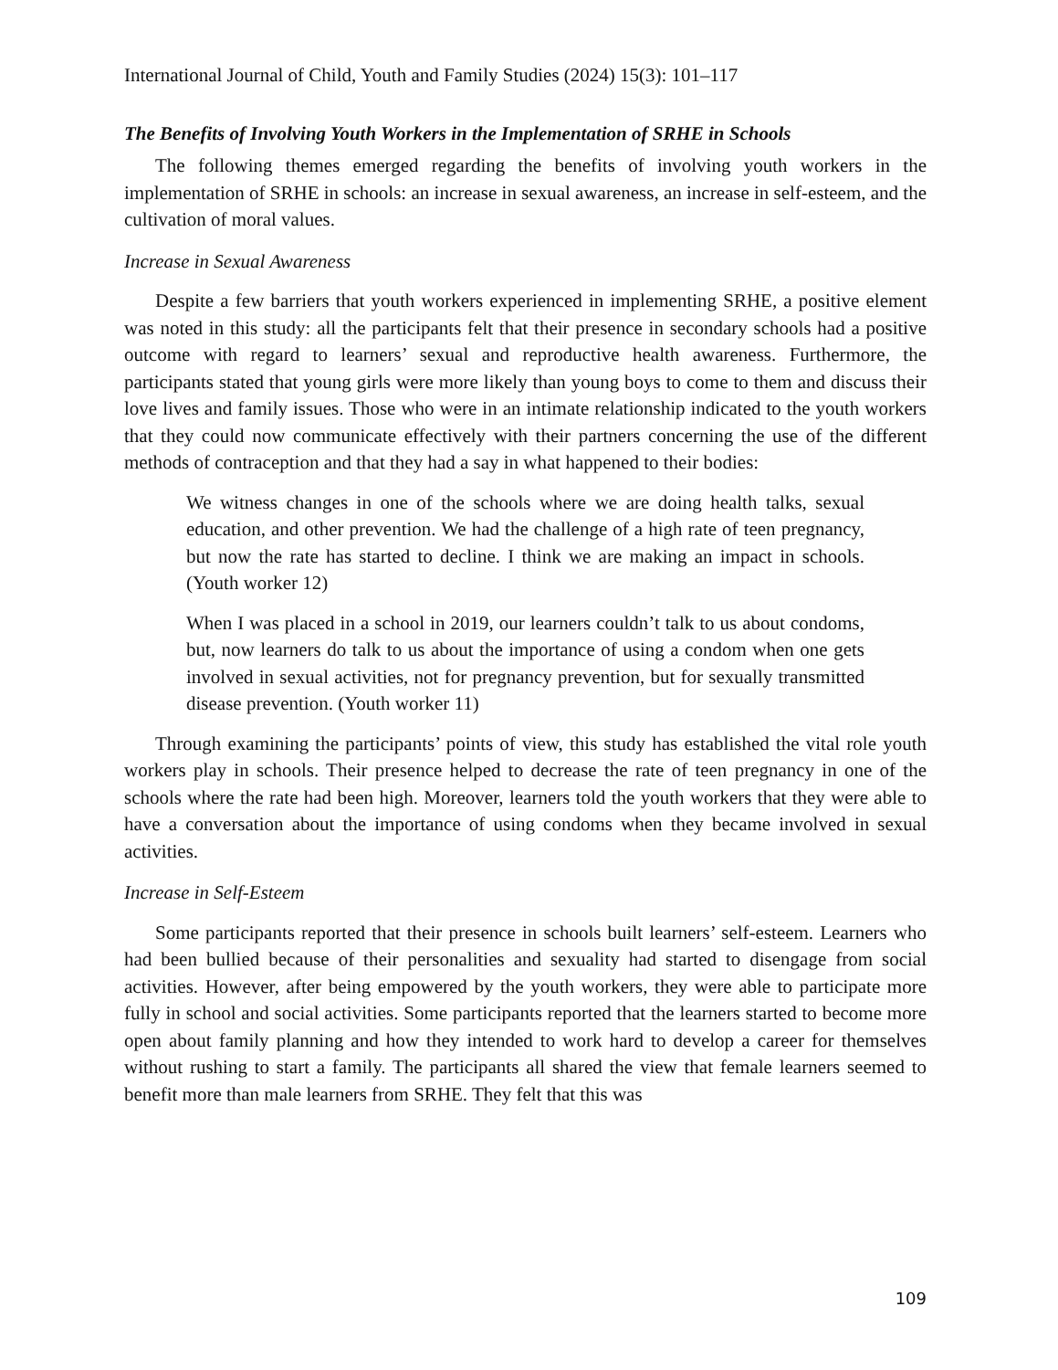International Journal of Child, Youth and Family Studies (2024) 15(3): 101–117
The Benefits of Involving Youth Workers in the Implementation of SRHE in Schools
The following themes emerged regarding the benefits of involving youth workers in the implementation of SRHE in schools: an increase in sexual awareness, an increase in self-esteem, and the cultivation of moral values.
Increase in Sexual Awareness
Despite a few barriers that youth workers experienced in implementing SRHE, a positive element was noted in this study: all the participants felt that their presence in secondary schools had a positive outcome with regard to learners’ sexual and reproductive health awareness. Furthermore, the participants stated that young girls were more likely than young boys to come to them and discuss their love lives and family issues. Those who were in an intimate relationship indicated to the youth workers that they could now communicate effectively with their partners concerning the use of the different methods of contraception and that they had a say in what happened to their bodies:
We witness changes in one of the schools where we are doing health talks, sexual education, and other prevention. We had the challenge of a high rate of teen pregnancy, but now the rate has started to decline. I think we are making an impact in schools. (Youth worker 12)
When I was placed in a school in 2019, our learners couldn’t talk to us about condoms, but, now learners do talk to us about the importance of using a condom when one gets involved in sexual activities, not for pregnancy prevention, but for sexually transmitted disease prevention. (Youth worker 11)
Through examining the participants’ points of view, this study has established the vital role youth workers play in schools. Their presence helped to decrease the rate of teen pregnancy in one of the schools where the rate had been high. Moreover, learners told the youth workers that they were able to have a conversation about the importance of using condoms when they became involved in sexual activities.
Increase in Self-Esteem
Some participants reported that their presence in schools built learners’ self-esteem. Learners who had been bullied because of their personalities and sexuality had started to disengage from social activities. However, after being empowered by the youth workers, they were able to participate more fully in school and social activities. Some participants reported that the learners started to become more open about family planning and how they intended to work hard to develop a career for themselves without rushing to start a family. The participants all shared the view that female learners seemed to benefit more than male learners from SRHE. They felt that this was
109